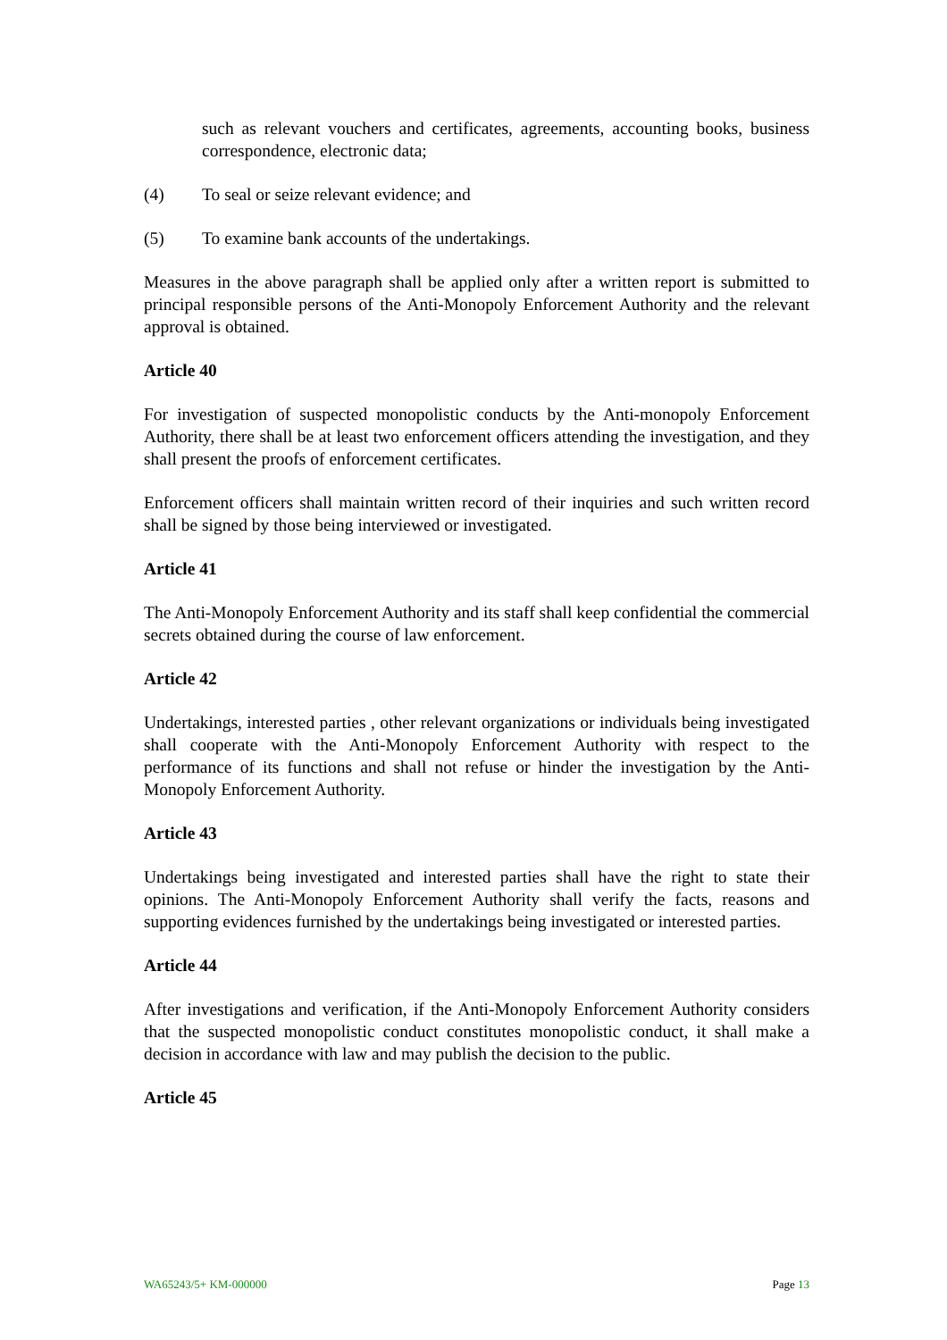such as relevant vouchers and certificates, agreements, accounting books, business correspondence, electronic data;
(4) To seal or seize relevant evidence; and
(5) To examine bank accounts of the undertakings.
Measures in the above paragraph shall be applied only after a written report is submitted to principal responsible persons of the Anti-Monopoly Enforcement Authority and the relevant approval is obtained.
Article 40
For investigation of suspected monopolistic conducts by the Anti-monopoly Enforcement Authority, there shall be at least two enforcement officers attending the investigation, and they shall present the proofs of enforcement certificates.
Enforcement officers shall maintain written record of their inquiries and such written record shall be signed by those being interviewed or investigated.
Article 41
The Anti-Monopoly Enforcement Authority and its staff shall keep confidential the commercial secrets obtained during the course of law enforcement.
Article 42
Undertakings, interested parties , other relevant organizations or individuals being investigated shall cooperate with the Anti-Monopoly Enforcement Authority with respect to the performance of its functions and shall not refuse or hinder the investigation by the Anti-Monopoly Enforcement Authority.
Article 43
Undertakings being investigated and interested parties shall have the right to state their opinions. The Anti-Monopoly Enforcement Authority shall verify the facts, reasons and supporting evidences furnished by the undertakings being investigated or interested parties.
Article 44
After investigations and verification, if the Anti-Monopoly Enforcement Authority considers that the suspected monopolistic conduct constitutes monopolistic conduct, it shall make a decision in accordance with law and may publish the decision to the public.
Article 45
WA65243/5+ KM-000000 Page 13